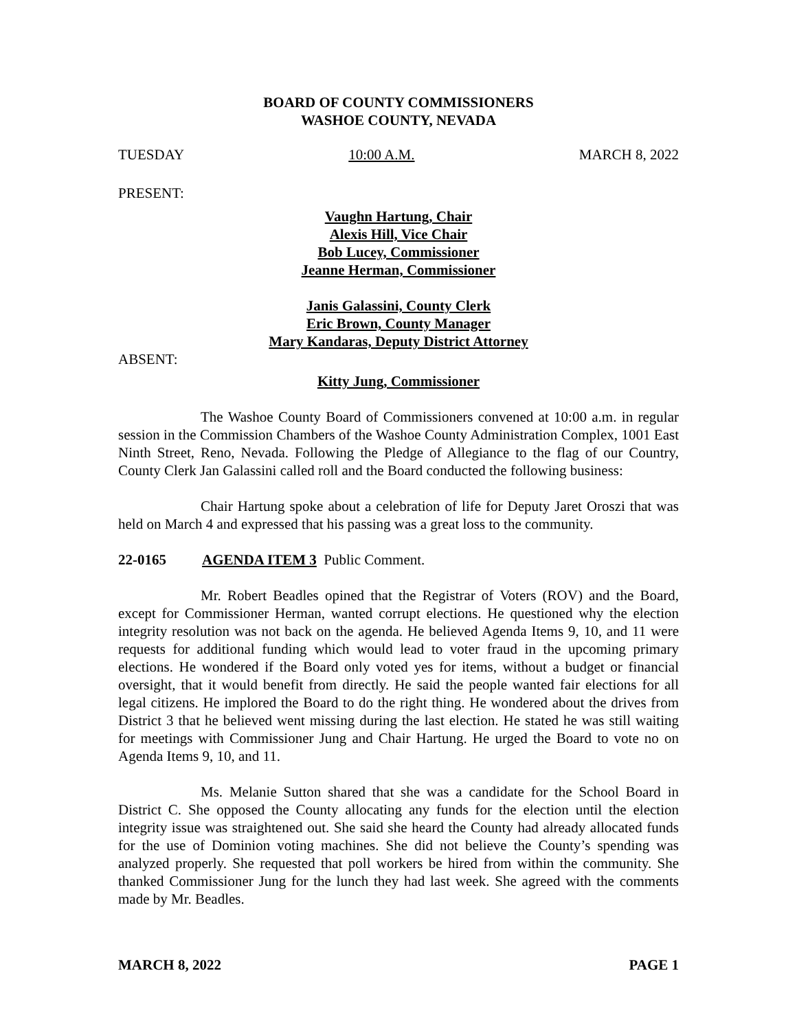BOARD OF COUNTY COMMISSIONERS
WASHOE COUNTY, NEVADA
TUESDAY 10:00 A.M. MARCH 8, 2022
PRESENT:
Vaughn Hartung, Chair
Alexis Hill, Vice Chair
Bob Lucey, Commissioner
Jeanne Herman, Commissioner
Janis Galassini, County Clerk
Eric Brown, County Manager
Mary Kandaras, Deputy District Attorney
ABSENT:
Kitty Jung, Commissioner
The Washoe County Board of Commissioners convened at 10:00 a.m. in regular session in the Commission Chambers of the Washoe County Administration Complex, 1001 East Ninth Street, Reno, Nevada. Following the Pledge of Allegiance to the flag of our Country, County Clerk Jan Galassini called roll and the Board conducted the following business:
Chair Hartung spoke about a celebration of life for Deputy Jaret Oroszi that was held on March 4 and expressed that his passing was a great loss to the community.
22-0165 AGENDA ITEM 3 Public Comment.
Mr. Robert Beadles opined that the Registrar of Voters (ROV) and the Board, except for Commissioner Herman, wanted corrupt elections. He questioned why the election integrity resolution was not back on the agenda. He believed Agenda Items 9, 10, and 11 were requests for additional funding which would lead to voter fraud in the upcoming primary elections. He wondered if the Board only voted yes for items, without a budget or financial oversight, that it would benefit from directly. He said the people wanted fair elections for all legal citizens. He implored the Board to do the right thing. He wondered about the drives from District 3 that he believed went missing during the last election. He stated he was still waiting for meetings with Commissioner Jung and Chair Hartung. He urged the Board to vote no on Agenda Items 9, 10, and 11.
Ms. Melanie Sutton shared that she was a candidate for the School Board in District C. She opposed the County allocating any funds for the election until the election integrity issue was straightened out. She said she heard the County had already allocated funds for the use of Dominion voting machines. She did not believe the County’s spending was analyzed properly. She requested that poll workers be hired from within the community. She thanked Commissioner Jung for the lunch they had last week. She agreed with the comments made by Mr. Beadles.
MARCH 8, 2022 PAGE 1